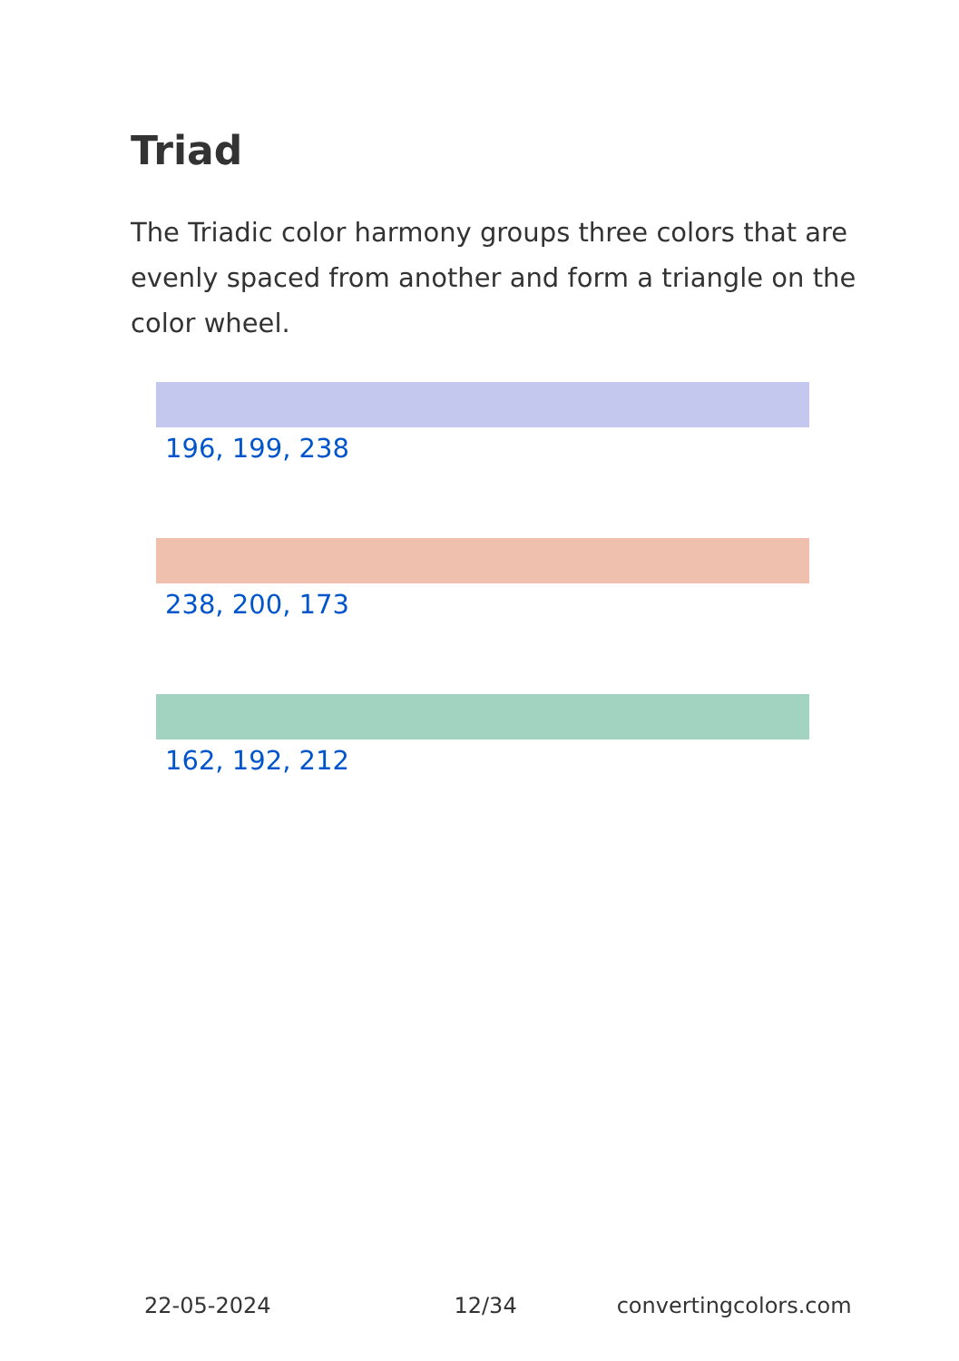Triad
The Triadic color harmony groups three colors that are evenly spaced from another and form a triangle on the color wheel.
196, 199, 238
238, 200, 173
162, 192, 212
22-05-2024 12/34 convertingcolors.com